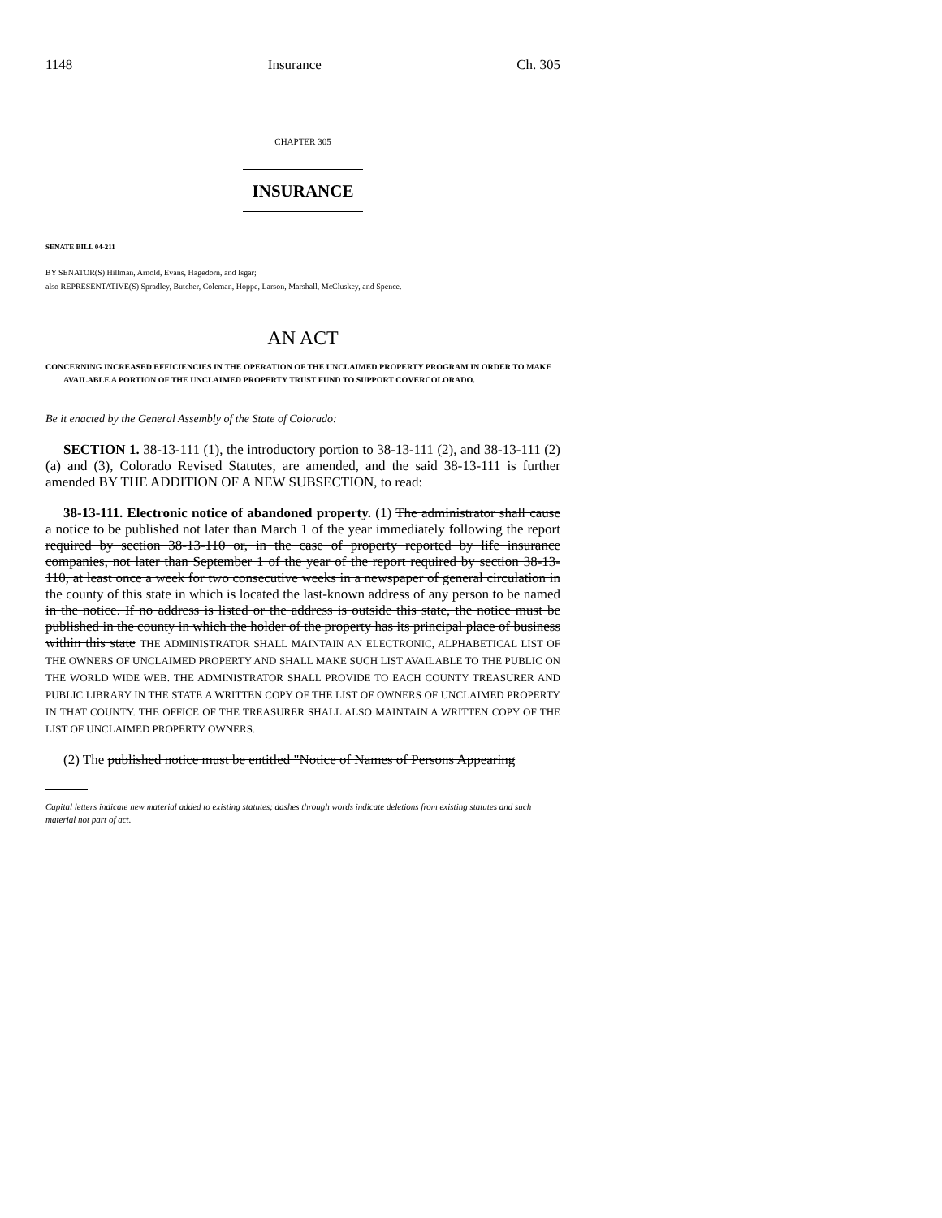1148 Insurance Ch. 305
CHAPTER 305
INSURANCE
SENATE BILL 04-211
BY SENATOR(S) Hillman, Arnold, Evans, Hagedorn, and Isgar;
also REPRESENTATIVE(S) Spradley, Butcher, Coleman, Hoppe, Larson, Marshall, McCluskey, and Spence.
AN ACT
CONCERNING INCREASED EFFICIENCIES IN THE OPERATION OF THE UNCLAIMED PROPERTY PROGRAM IN ORDER TO MAKE AVAILABLE A PORTION OF THE UNCLAIMED PROPERTY TRUST FUND TO SUPPORT COVERCOLORADO.
Be it enacted by the General Assembly of the State of Colorado:
SECTION 1. 38-13-111 (1), the introductory portion to 38-13-111 (2), and 38-13-111 (2) (a) and (3), Colorado Revised Statutes, are amended, and the said 38-13-111 is further amended BY THE ADDITION OF A NEW SUBSECTION, to read:
38-13-111. Electronic notice of abandoned property. (1) The administrator shall cause a notice to be published not later than March 1 of the year immediately following the report required by section 38-13-110 or, in the case of property reported by life insurance companies, not later than September 1 of the year of the report required by section 38-13-110, at least once a week for two consecutive weeks in a newspaper of general circulation in the county of this state in which is located the last-known address of any person to be named in the notice. If no address is listed or the address is outside this state, the notice must be published in the county in which the holder of the property has its principal place of business within this state THE ADMINISTRATOR SHALL MAINTAIN AN ELECTRONIC, ALPHABETICAL LIST OF THE OWNERS OF UNCLAIMED PROPERTY AND SHALL MAKE SUCH LIST AVAILABLE TO THE PUBLIC ON THE WORLD WIDE WEB. THE ADMINISTRATOR SHALL PROVIDE TO EACH COUNTY TREASURER AND PUBLIC LIBRARY IN THE STATE A WRITTEN COPY OF THE LIST OF OWNERS OF UNCLAIMED PROPERTY IN THAT COUNTY. THE OFFICE OF THE TREASURER SHALL ALSO MAINTAIN A WRITTEN COPY OF THE LIST OF UNCLAIMED PROPERTY OWNERS.
(2) The published notice must be entitled "Notice of Names of Persons Appearing
Capital letters indicate new material added to existing statutes; dashes through words indicate deletions from existing statutes and such material not part of act.